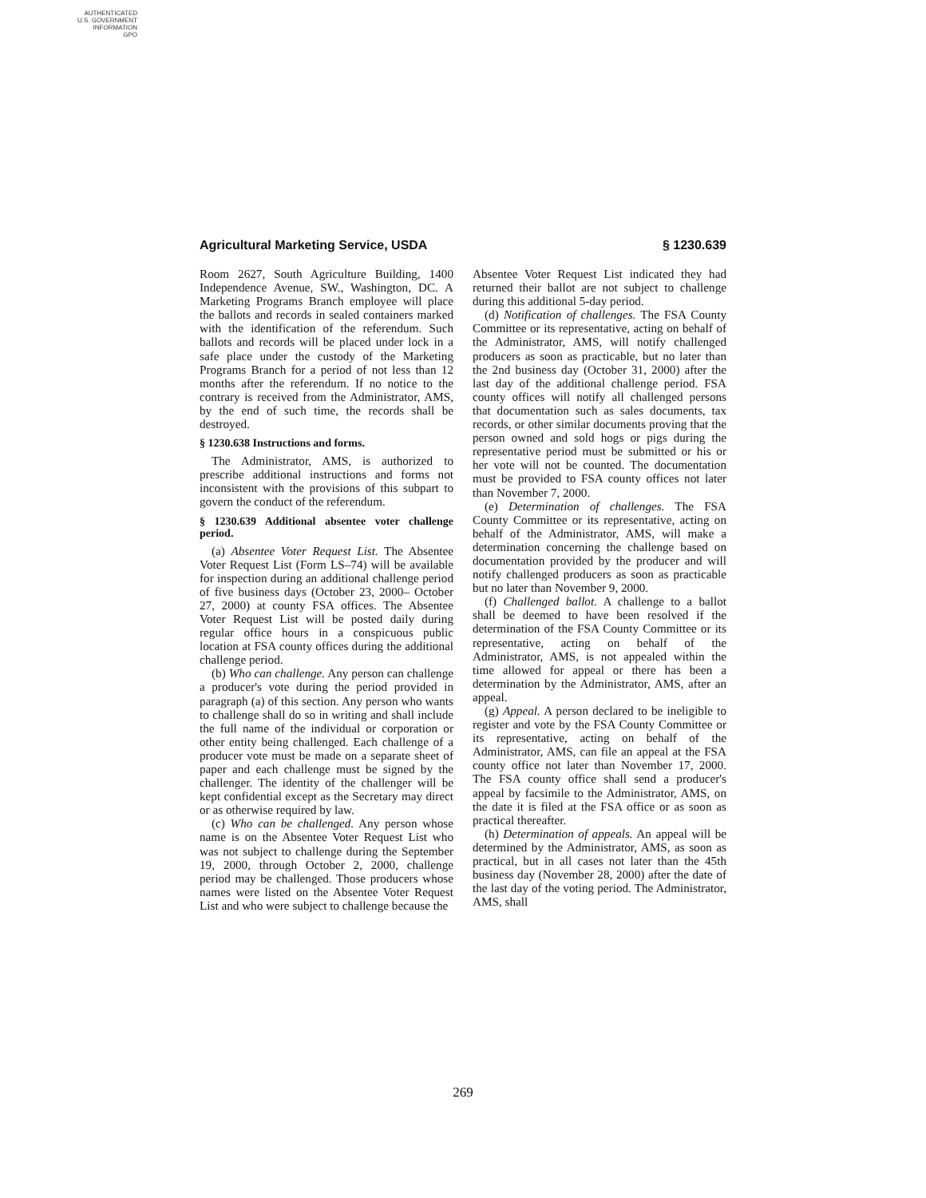AUTHENTICATED
U.S. GOVERNMENT
INFORMATION
GPO
Agricultural Marketing Service, USDA § 1230.639
Room 2627, South Agriculture Building, 1400 Independence Avenue, SW., Washington, DC. A Marketing Programs Branch employee will place the ballots and records in sealed containers marked with the identification of the referendum. Such ballots and records will be placed under lock in a safe place under the custody of the Marketing Programs Branch for a period of not less than 12 months after the referendum. If no notice to the contrary is received from the Administrator, AMS, by the end of such time, the records shall be destroyed.
§ 1230.638 Instructions and forms.
The Administrator, AMS, is authorized to prescribe additional instructions and forms not inconsistent with the provisions of this subpart to govern the conduct of the referendum.
§ 1230.639 Additional absentee voter challenge period.
(a) Absentee Voter Request List. The Absentee Voter Request List (Form LS–74) will be available for inspection during an additional challenge period of five business days (October 23, 2000– October 27, 2000) at county FSA offices. The Absentee Voter Request List will be posted daily during regular office hours in a conspicuous public location at FSA county offices during the additional challenge period.
(b) Who can challenge. Any person can challenge a producer's vote during the period provided in paragraph (a) of this section. Any person who wants to challenge shall do so in writing and shall include the full name of the individual or corporation or other entity being challenged. Each challenge of a producer vote must be made on a separate sheet of paper and each challenge must be signed by the challenger. The identity of the challenger will be kept confidential except as the Secretary may direct or as otherwise required by law.
(c) Who can be challenged. Any person whose name is on the Absentee Voter Request List who was not subject to challenge during the September 19, 2000, through October 2, 2000, challenge period may be challenged. Those producers whose names were listed on the Absentee Voter Request List and who were subject to challenge because the
Absentee Voter Request List indicated they had returned their ballot are not subject to challenge during this additional 5-day period.
(d) Notification of challenges. The FSA County Committee or its representative, acting on behalf of the Administrator, AMS, will notify challenged producers as soon as practicable, but no later than the 2nd business day (October 31, 2000) after the last day of the additional challenge period. FSA county offices will notify all challenged persons that documentation such as sales documents, tax records, or other similar documents proving that the person owned and sold hogs or pigs during the representative period must be submitted or his or her vote will not be counted. The documentation must be provided to FSA county offices not later than November 7, 2000.
(e) Determination of challenges. The FSA County Committee or its representative, acting on behalf of the Administrator, AMS, will make a determination concerning the challenge based on documentation provided by the producer and will notify challenged producers as soon as practicable but no later than November 9, 2000.
(f) Challenged ballot. A challenge to a ballot shall be deemed to have been resolved if the determination of the FSA County Committee or its representative, acting on behalf of the Administrator, AMS, is not appealed within the time allowed for appeal or there has been a determination by the Administrator, AMS, after an appeal.
(g) Appeal. A person declared to be ineligible to register and vote by the FSA County Committee or its representative, acting on behalf of the Administrator, AMS, can file an appeal at the FSA county office not later than November 17, 2000. The FSA county office shall send a producer's appeal by facsimile to the Administrator, AMS, on the date it is filed at the FSA office or as soon as practical thereafter.
(h) Determination of appeals. An appeal will be determined by the Administrator, AMS, as soon as practical, but in all cases not later than the 45th business day (November 28, 2000) after the date of the last day of the voting period. The Administrator, AMS, shall
269